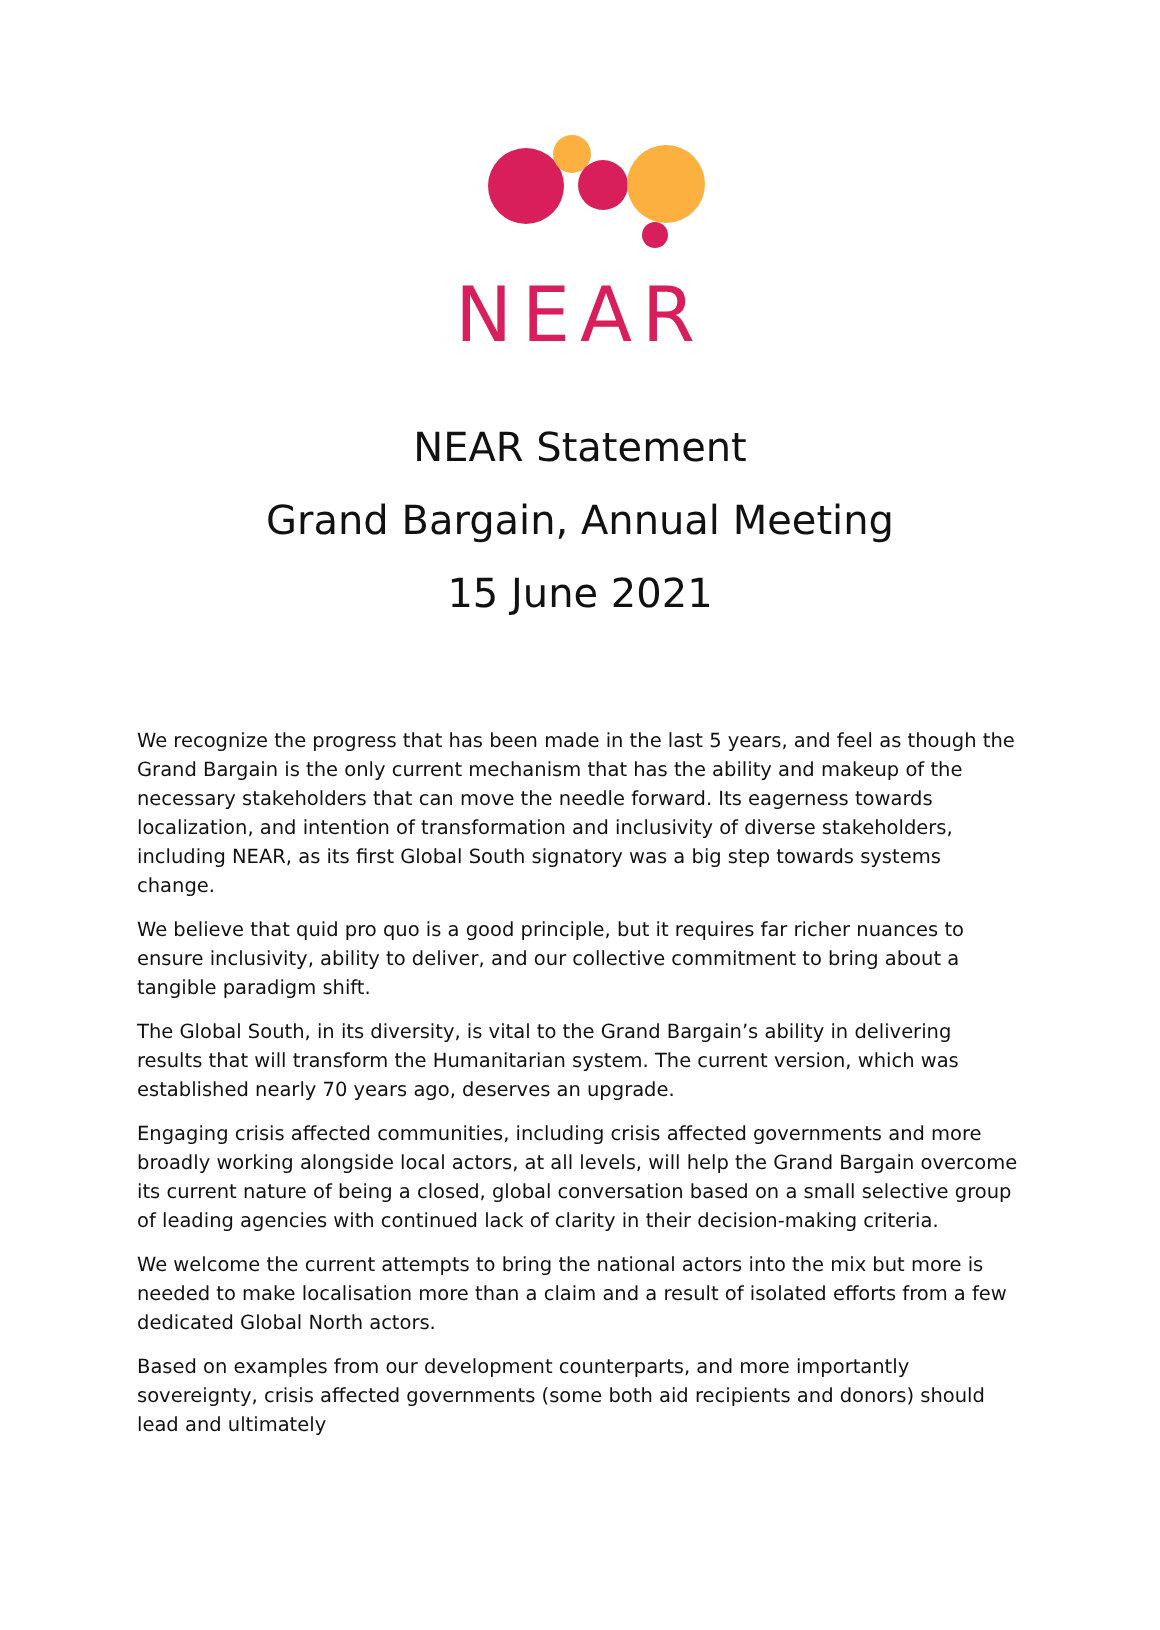NEAR
NEAR Statement
Grand Bargain, Annual Meeting
15 June 2021
We recognize the progress that has been made in the last 5 years, and feel as though the Grand Bargain is the only current mechanism that has the ability and makeup of the necessary stakeholders that can move the needle forward. Its eagerness towards localization, and intention of transformation and inclusivity of diverse stakeholders, including NEAR, as its first Global South signatory was a big step towards systems change.
We believe that quid pro quo is a good principle, but it requires far richer nuances to ensure inclusivity, ability to deliver, and our collective commitment to bring about a tangible paradigm shift.
The Global South, in its diversity, is vital to the Grand Bargain’s ability in delivering results that will transform the Humanitarian system. The current version, which was established nearly 70 years ago, deserves an upgrade.
Engaging crisis affected communities, including crisis affected governments and more broadly working alongside local actors, at all levels, will help the Grand Bargain overcome its current nature of being a closed, global conversation based on a small selective group of leading agencies with continued lack of clarity in their decision-making criteria.
We welcome the current attempts to bring the national actors into the mix but more is needed to make localisation more than a claim and a result of isolated efforts from a few dedicated Global North actors.
Based on examples from our development counterparts, and more importantly sovereignty, crisis affected governments (some both aid recipients and donors) should lead and ultimately